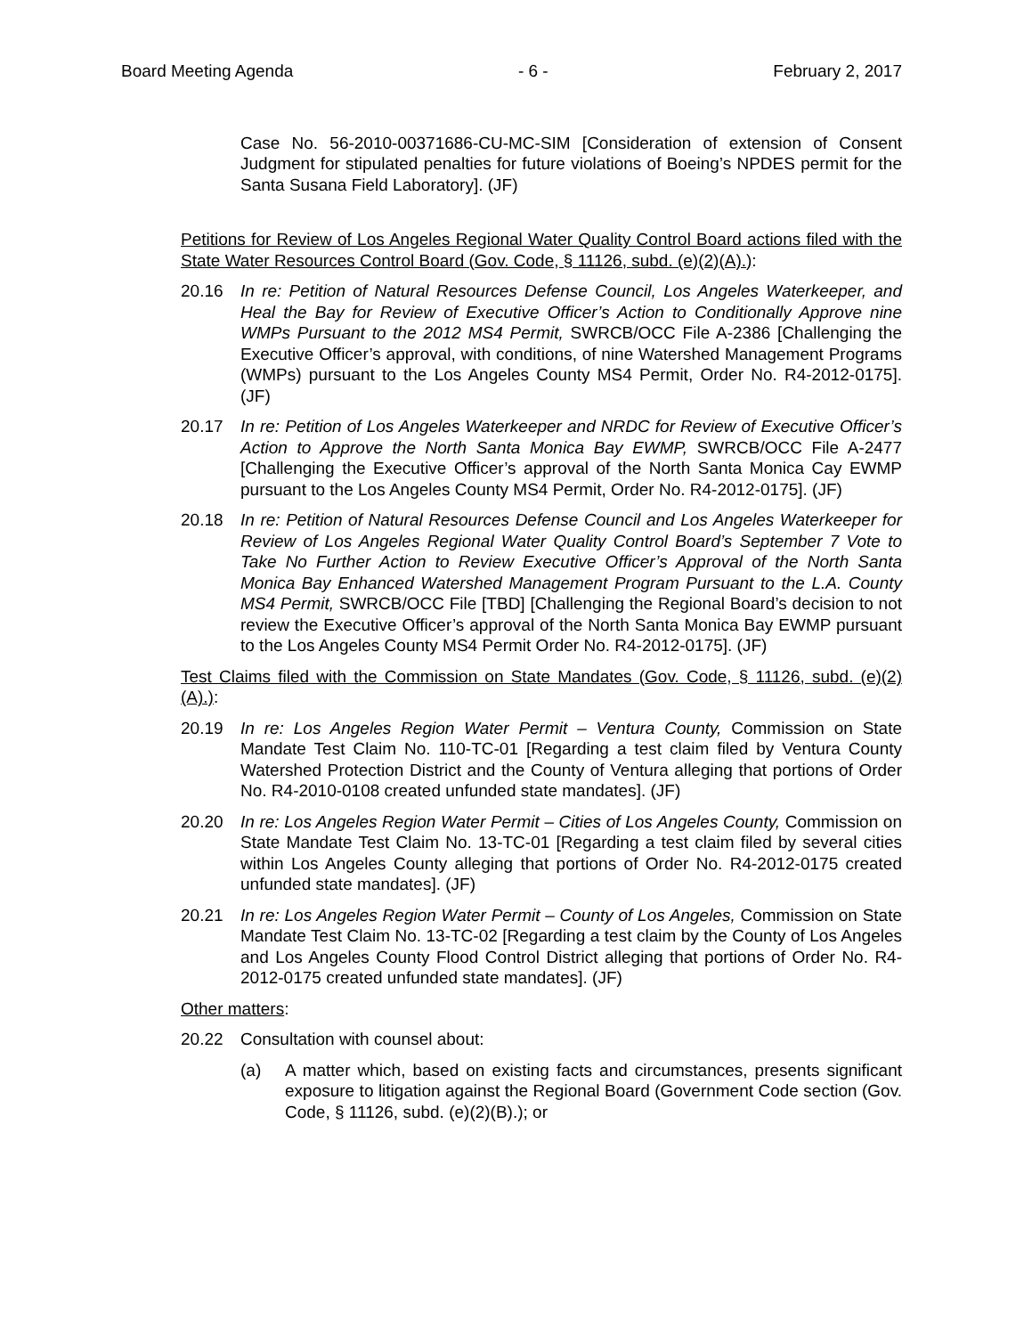Board Meeting Agenda - 6 - February 2, 2017
Case No. 56-2010-00371686-CU-MC-SIM [Consideration of extension of Consent Judgment for stipulated penalties for future violations of Boeing’s NPDES permit for the Santa Susana Field Laboratory]. (JF)
Petitions for Review of Los Angeles Regional Water Quality Control Board actions filed with the State Water Resources Control Board (Gov. Code, § 11126, subd. (e)(2)(A).):
20.16 In re: Petition of Natural Resources Defense Council, Los Angeles Waterkeeper, and Heal the Bay for Review of Executive Officer’s Action to Conditionally Approve nine WMPs Pursuant to the 2012 MS4 Permit, SWRCB/OCC File A-2386 [Challenging the Executive Officer’s approval, with conditions, of nine Watershed Management Programs (WMPs) pursuant to the Los Angeles County MS4 Permit, Order No. R4-2012-0175]. (JF)
20.17 In re: Petition of Los Angeles Waterkeeper and NRDC for Review of Executive Officer’s Action to Approve the North Santa Monica Bay EWMP, SWRCB/OCC File A-2477 [Challenging the Executive Officer’s approval of the North Santa Monica Cay EWMP pursuant to the Los Angeles County MS4 Permit, Order No. R4-2012-0175]. (JF)
20.18 In re: Petition of Natural Resources Defense Council and Los Angeles Waterkeeper for Review of Los Angeles Regional Water Quality Control Board’s September 7 Vote to Take No Further Action to Review Executive Officer’s Approval of the North Santa Monica Bay Enhanced Watershed Management Program Pursuant to the L.A. County MS4 Permit, SWRCB/OCC File [TBD] [Challenging the Regional Board’s decision to not review the Executive Officer’s approval of the North Santa Monica Bay EWMP pursuant to the Los Angeles County MS4 Permit Order No. R4-2012-0175]. (JF)
Test Claims filed with the Commission on State Mandates (Gov. Code, § 11126, subd. (e)(2)(A).):
20.19 In re: Los Angeles Region Water Permit – Ventura County, Commission on State Mandate Test Claim No. 110-TC-01 [Regarding a test claim filed by Ventura County Watershed Protection District and the County of Ventura alleging that portions of Order No. R4-2010-0108 created unfunded state mandates]. (JF)
20.20 In re: Los Angeles Region Water Permit – Cities of Los Angeles County, Commission on State Mandate Test Claim No. 13-TC-01 [Regarding a test claim filed by several cities within Los Angeles County alleging that portions of Order No. R4-2012-0175 created unfunded state mandates]. (JF)
20.21 In re: Los Angeles Region Water Permit – County of Los Angeles, Commission on State Mandate Test Claim No. 13-TC-02 [Regarding a test claim by the County of Los Angeles and Los Angeles County Flood Control District alleging that portions of Order No. R4-2012-0175 created unfunded state mandates]. (JF)
Other matters:
20.22 Consultation with counsel about:
(a) A matter which, based on existing facts and circumstances, presents significant exposure to litigation against the Regional Board (Government Code section (Gov. Code, § 11126, subd. (e)(2)(B).); or